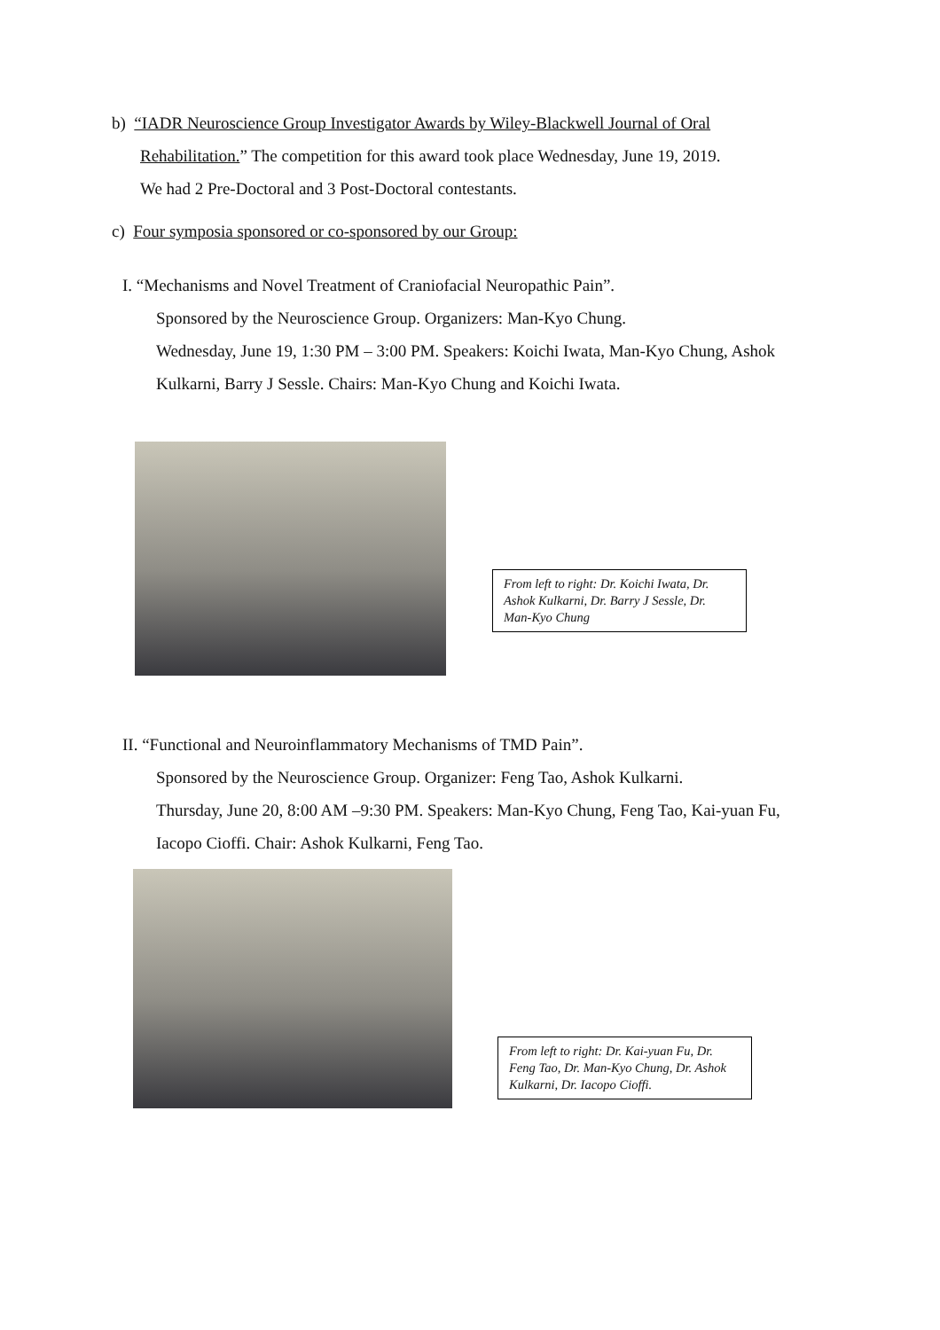b) “IADR Neuroscience Group Investigator Awards by Wiley-Blackwell Journal of Oral
Rehabilitation.” The competition for this award took place Wednesday, June 19, 2019.
We had 2 Pre-Doctoral and 3 Post-Doctoral contestants.
c) Four symposia sponsored or co-sponsored by our Group:
I. “Mechanisms and Novel Treatment of Craniofacial Neuropathic Pain”.
Sponsored by the Neuroscience Group. Organizers: Man-Kyo Chung.
Wednesday, June 19, 1:30 PM – 3:00 PM. Speakers: Koichi Iwata, Man-Kyo Chung, Ashok Kulkarni, Barry J Sessle. Chairs: Man-Kyo Chung and Koichi Iwata.
From left to right: Dr. Koichi Iwata, Dr. Ashok Kulkarni, Dr. Barry J Sessle, Dr. Man-Kyo Chung
II. “Functional and Neuroinflammatory Mechanisms of TMD Pain”.
Sponsored by the Neuroscience Group. Organizer: Feng Tao, Ashok Kulkarni.
Thursday, June 20, 8:00 AM –9:30 PM. Speakers: Man-Kyo Chung, Feng Tao, Kai-yuan Fu, Iacopo Cioffi. Chair: Ashok Kulkarni, Feng Tao.
From left to right: Dr. Kai-yuan Fu, Dr. Feng Tao, Dr. Man-Kyo Chung, Dr. Ashok Kulkarni, Dr. Iacopo Cioffi.